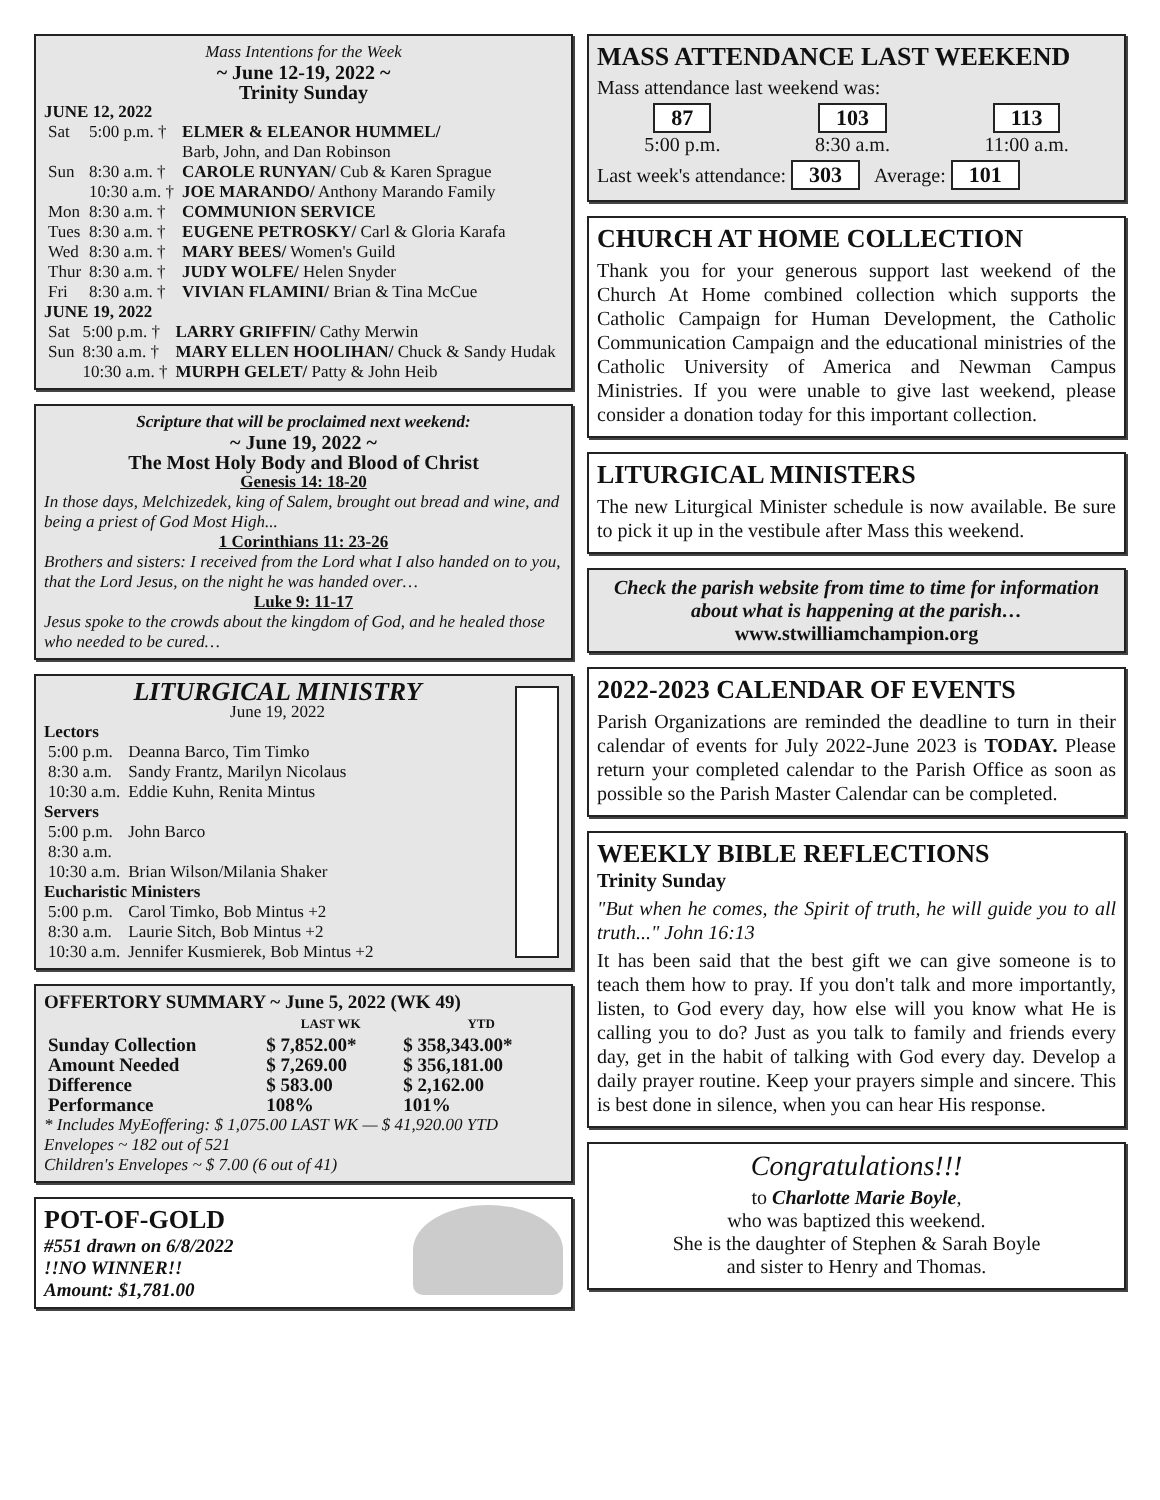Mass Intentions for the Week
~ June 12-19, 2022 ~
Trinity Sunday
JUNE 12, 2022
| Sat | 5:00 p.m. † | ELMER & ELEANOR HUMMEL/ Barb, John, and Dan Robinson |
| Sun | 8:30 a.m. † | CAROLE RUNYAN/ Cub & Karen Sprague |
| | 10:30 a.m. † | JOE MARANDO/ Anthony Marando Family |
| Mon | 8:30 a.m. † | COMMUNION SERVICE |
| Tues | 8:30 a.m. † | EUGENE PETROSKY/ Carl & Gloria Karafa |
| Wed | 8:30 a.m. † | MARY BEES/ Women's Guild |
| Thur | 8:30 a.m. † | JUDY WOLFE/ Helen Snyder |
| Fri | 8:30 a.m. † | VIVIAN FLAMINI/ Brian & Tina McCue |
JUNE 19, 2022
| Sat | 5:00 p.m. † | LARRY GRIFFIN/ Cathy Merwin |
| Sun | 8:30 a.m. † | MARY ELLEN HOOLIHAN/ Chuck & Sandy Hudak |
| | 10:30 a.m. † | MURPH GELET/ Patty & John Heib |
Scripture that will be proclaimed next weekend:
~ June 19, 2022 ~
The Most Holy Body and Blood of Christ
Genesis 14: 18-20
In those days, Melchizedek, king of Salem, brought out bread and wine, and being a priest of God Most High...
1 Corinthians 11: 23-26
Brothers and sisters: I received from the Lord what I also handed on to you, that the Lord Jesus, on the night he was handed over…
Luke 9: 11-17
Jesus spoke to the crowds about the kingdom of God, and he healed those who needed to be cured…
LITURGICAL MINISTRY
June 19, 2022
Lectors
| 5:00 p.m. | Deanna Barco, Tim Timko |
| 8:30 a.m. | Sandy Frantz, Marilyn Nicolaus |
| 10:30 a.m. | Eddie Kuhn, Renita Mintus |
Servers
| 5:00 p.m. | John Barco |
| 8:30 a.m. | |
| 10:30 a.m. | Brian Wilson/Milania Shaker |
Eucharistic Ministers
| 5:00 p.m. | Carol Timko, Bob Mintus +2 |
| 8:30 a.m. | Laurie Sitch, Bob Mintus +2 |
| 10:30 a.m. | Jennifer Kusmierek, Bob Mintus +2 |
OFFERTORY SUMMARY ~ June 5, 2022 (WK 49)
| | LAST WK | YTD |
| --- | --- | --- |
| Sunday Collection | $ 7,852.00* | $ 358,343.00* |
| Amount Needed | $ 7,269.00 | $ 356,181.00 |
| Difference | $ 583.00 | $ 2,162.00 |
| Performance | 108% | 101% |
* Includes MyEoffering: $ 1,075.00 LAST WK — $ 41,920.00 YTD
Envelopes ~ 182 out of 521
Children's Envelopes ~ $ 7.00 (6 out of 41)
POT-OF-GOLD
#551 drawn on 6/8/2022
!!NO WINNER!!
Amount: $1,781.00
MASS ATTENDANCE LAST WEEKEND
Mass attendance last weekend was:
87
5:00 p.m.
103
8:30 a.m.
113
11:00 a.m.
Last week's attendance: 303 Average: 101
CHURCH AT HOME COLLECTION
Thank you for your generous support last weekend of the Church At Home combined collection which supports the Catholic Campaign for Human Development, the Catholic Communication Campaign and the educational ministries of the Catholic University of America and Newman Campus Ministries. If you were unable to give last weekend, please consider a donation today for this important collection.
LITURGICAL MINISTERS
The new Liturgical Minister schedule is now available. Be sure to pick it up in the vestibule after Mass this weekend.
Check the parish website from time to time for information about what is happening at the parish…
www.stwilliamchampion.org
2022-2023 CALENDAR OF EVENTS
Parish Organizations are reminded the deadline to turn in their calendar of events for July 2022-June 2023 is TODAY. Please return your completed calendar to the Parish Office as soon as possible so the Parish Master Calendar can be completed.
WEEKLY BIBLE REFLECTIONS
Trinity Sunday
"But when he comes, the Spirit of truth, he will guide you to all truth..." John 16:13
It has been said that the best gift we can give someone is to teach them how to pray. If you don't talk and more importantly, listen, to God every day, how else will you know what He is calling you to do? Just as you talk to family and friends every day, get in the habit of talking with God every day. Develop a daily prayer routine. Keep your prayers simple and sincere. This is best done in silence, when you can hear His response.
Congratulations!!!
to Charlotte Marie Boyle,
who was baptized this weekend.
She is the daughter of Stephen & Sarah Boyle
and sister to Henry and Thomas.